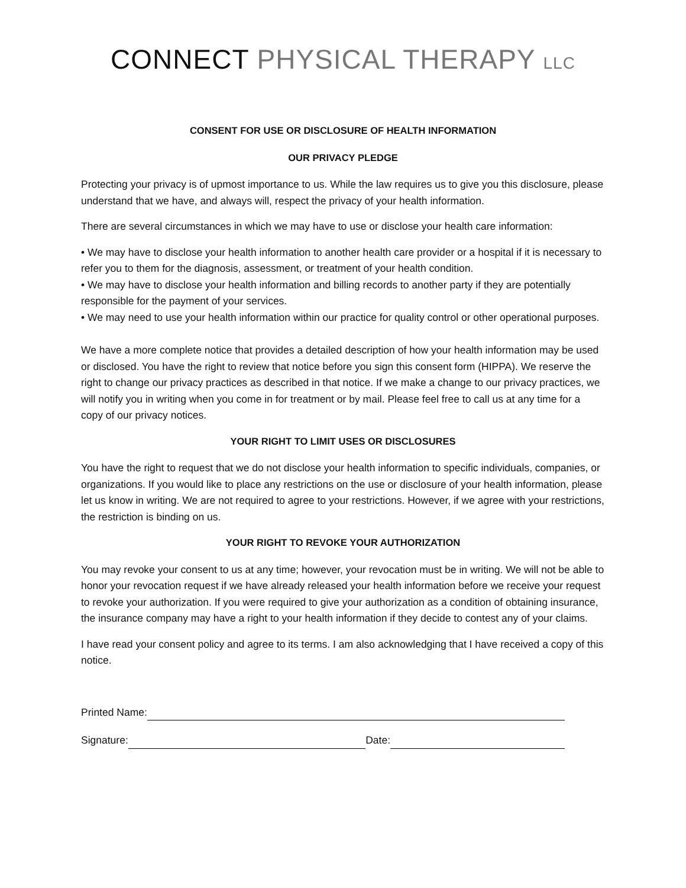CONNECT PHYSICAL THERAPY LLC
CONSENT FOR USE OR DISCLOSURE OF HEALTH INFORMATION
OUR PRIVACY PLEDGE
Protecting your privacy is of upmost importance to us. While the law requires us to give you this disclosure, please understand that we have, and always will, respect the privacy of your health information.
There are several circumstances in which we may have to use or disclose your health care information:
• We may have to disclose your health information to another health care provider or a hospital if it is necessary to refer you to them for the diagnosis, assessment, or treatment of your health condition.
• We may have to disclose your health information and billing records to another party if they are potentially responsible for the payment of your services.
• We may need to use your health information within our practice for quality control or other operational purposes.
We have a more complete notice that provides a detailed description of how your health information may be used or disclosed. You have the right to review that notice before you sign this consent form (HIPPA). We reserve the right to change our privacy practices as described in that notice. If we make a change to our privacy practices, we will notify you in writing when you come in for treatment or by mail. Please feel free to call us at any time for a copy of our privacy notices.
YOUR RIGHT TO LIMIT USES OR DISCLOSURES
You have the right to request that we do not disclose your health information to specific individuals, companies, or organizations. If you would like to place any restrictions on the use or disclosure of your health information, please let us know in writing. We are not required to agree to your restrictions. However, if we agree with your restrictions, the restriction is binding on us.
YOUR RIGHT TO REVOKE YOUR AUTHORIZATION
You may revoke your consent to us at any time; however, your revocation must be in writing. We will not be able to honor your revocation request if we have already released your health information before we receive your request to revoke your authorization. If you were required to give your authorization as a condition of obtaining insurance, the insurance company may have a right to your health information if they decide to contest any of your claims.
I have read your consent policy and agree to its terms. I am also acknowledging that I have received a copy of this notice.
Printed Name:
Signature: Date: